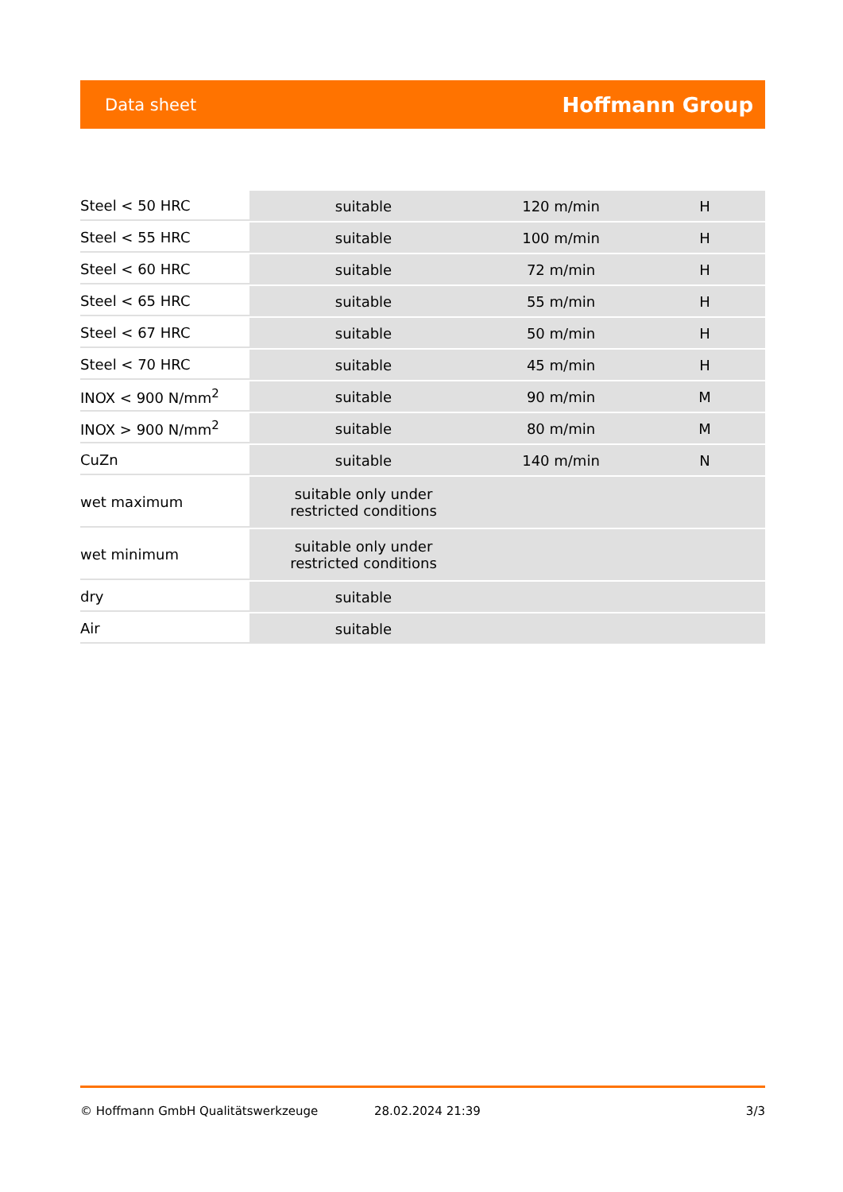Data sheet Hoffmann Group
| Steel < 50 HRC | suitable | 120 m/min | H |
| Steel < 55 HRC | suitable | 100 m/min | H |
| Steel < 60 HRC | suitable | 72 m/min | H |
| Steel < 65 HRC | suitable | 55 m/min | H |
| Steel < 67 HRC | suitable | 50 m/min | H |
| Steel < 70 HRC | suitable | 45 m/min | H |
| INOX < 900 N/mm<sup>2</sup> | suitable | 90 m/min | M |
| INOX > 900 N/mm<sup>2</sup> | suitable | 80 m/min | M |
| CuZn | suitable | 140 m/min | N |
| wet maximum | suitable only under restricted conditions | | |
| wet minimum | suitable only under restricted conditions | | |
| dry | suitable | | |
| Air | suitable | | |
© Hoffmann GmbH Qualitätswerkzeuge 28.02.2024 21:39 3/3